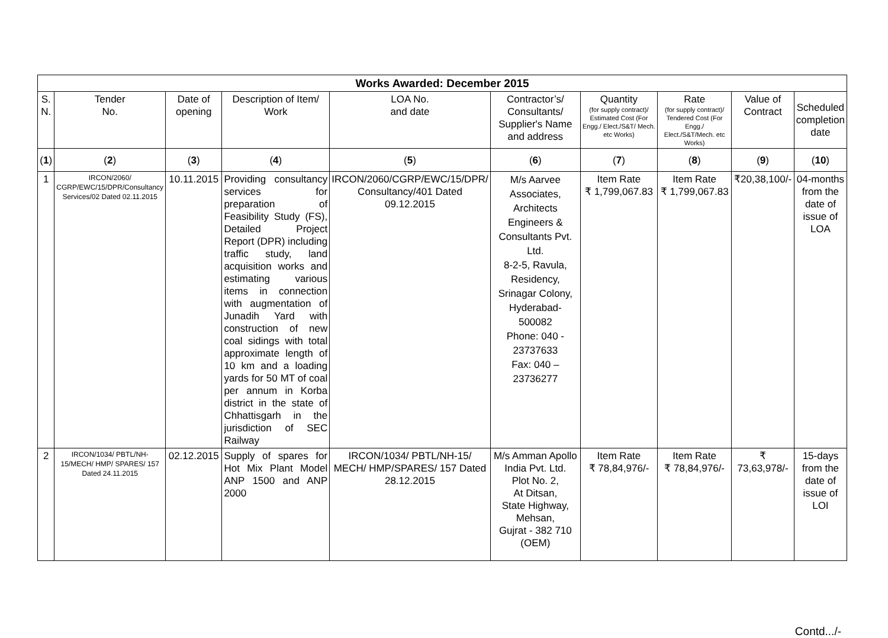| Works Awarded: December 2015 | | | | | | | | | |
| --- | --- | --- | --- | --- | --- | --- | --- | --- | --- |
| S. N. | Tender No. | Date of opening | Description of Item/ Work | LOA No. and date | Contractor’s/ Consultants/ Supplier's Name and address | Quantity (for supply contract)/ Estimated Cost (For Engg./ Elect./S&T/ Mech. etc Works) | Rate (for supply contract)/ Tendered Cost (For Engg./ Elect./S&T/Mech. etc Works) | Value of Contract | Scheduled completion date |
| ( 1 ) | ( 2 ) | ( 3 ) | ( 4 ) | ( 5 ) | ( 6 ) | ( 7 ) | ( 8 ) | ( 9 ) | ( 10 ) |
| 1 | IRCON/2060/ CGRP/EWC/15/DPR/Consultancy Services/02 Dated 02.11.2015 | 10.11.2015 | Providing consultancy services for preparation of Feasibility Study (FS), Detailed Project Report (DPR) including traffic study, land acquisition works and estimating various items in connection with augmentation of Junadih Yard with construction of new coal sidings with total approximate length of 10 km and a loading yards for 50 MT of coal per annum in Korba district in the state of Chhattisgarh in the jurisdiction of SEC Railway | IRCON/2060/CGRP/EWC/15/DPR/ Consultancy/401 Dated 09.12.2015 | M/s Aarvee Associates, Architects Engineers & Consultants Pvt. Ltd. 8-2-5, Ravula, Residency, Srinagar Colony, Hyderabad-500082 Phone: 040 - 23737633 Fax: 040 – 23736277 | Item Rate ₹ 1,799,067.83 | Item Rate ₹ 1,799,067.83 | ₹20,38,100/- | 04-months from the date of issue of LOA |
| 2 | IRCON/1034/ PBTL/NH-15/MECH/ HMP/ SPARES/ 157 Dated 24.11.2015 | 02.12.2015 | Supply of spares for Hot Mix Plant Model ANP 1500 and ANP 2000 | IRCON/1034/ PBTL/NH-15/ MECH/ HMP/SPARES/ 157 Dated 28.12.2015 | M/s Amman Apollo India Pvt. Ltd. Plot No. 2, At Ditsan, State Highway, Mehsan, Gujrat - 382 710 (OEM) | Item Rate ₹ 78,84,976/- | Item Rate ₹ 78,84,976/- | ₹ 73,63,978/- | 15-days from the date of issue of LOI |
Contd.../-